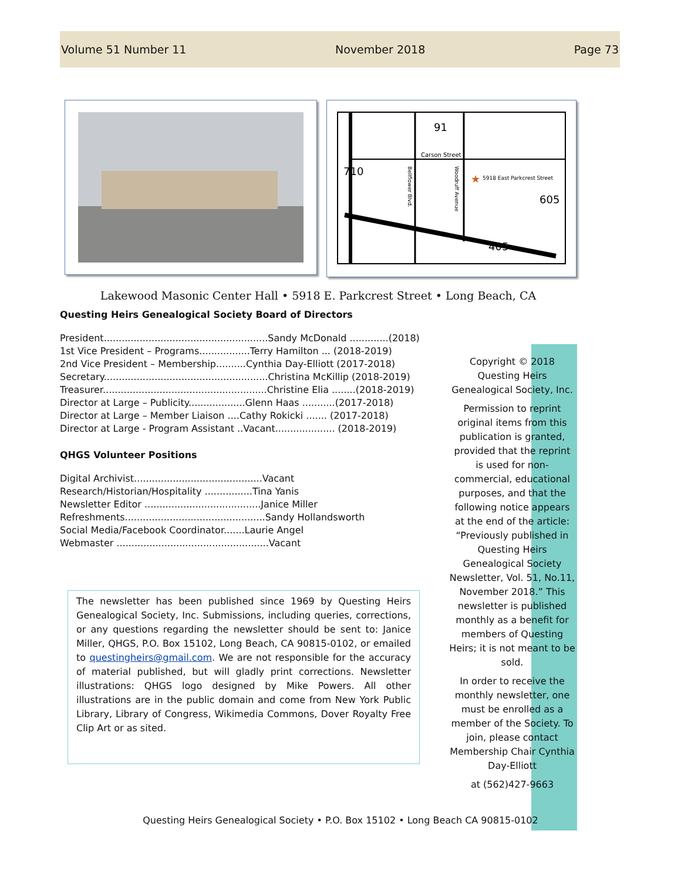Volume 51 Number 11 November 2018 Page 73
91
Carson Street
710
5918 East Parkcrest Street
605
405
Bellflower Blvd.
Woodruff Avenue
★
Lakewood Masonic Center Hall • 5918 E. Parkcrest Street • Long Beach, CA
Questing Heirs Genealogical Society Board of Directors
President.......................................................Sandy McDonald .............(2018) 1st Vice President – Programs.................Terry Hamilton ... (2018-2019) 2nd Vice President – Membership..........Cynthia Day-Elliott (2017-2018) Secretary.......................................................Christina McKillip (2018-2019) Treasurer.......................................................Christine Elia ........(2018-2019) Director at Large – Publicity...................Glenn Haas ...........(2017-2018) Director at Large – Member Liaison ....Cathy Rokicki ....... (2017-2018) Director at Large - Program Assistant ..Vacant.................... (2018-2019)
QHGS Volunteer Positions
Digital Archivist...........................................Vacant Research/Historian/Hospitality ................Tina Yanis Newsletter Editor .......................................Janice Miller Refreshments...............................................Sandy Hollandsworth Social Media/Facebook Coordinator.......Laurie Angel Webmaster ...................................................Vacant
The newsletter has been published since 1969 by Questing Heirs Genealogical Society, Inc. Submissions, including queries, corrections, or any questions regarding the newsletter should be sent to: Janice Miller, QHGS, P.O. Box 15102, Long Beach, CA 90815-0102, or emailed to questingheirs@gmail.com. We are not responsible for the accuracy of material published, but will gladly print corrections. Newsletter illustrations: QHGS logo designed by Mike Powers. All other illustrations are in the public domain and come from New York Public Library, Library of Congress, Wikimedia Commons, Dover Royalty Free Clip Art or as sited.
Copyright © 2018 Questing Heirs Genealogical Society, Inc.
Permission to reprint original items from this publication is granted, provided that the reprint is used for non-commercial, educational purposes, and that the following notice appears at the end of the article: “Previously published in Questing Heirs Genealogical Society Newsletter, Vol. 51, No.11, November 2018.” This newsletter is published monthly as a benefit for members of Questing Heirs; it is not meant to be sold.
In order to receive the monthly newsletter, one must be enrolled as a member of the Society. To join, please contact Membership Chair Cynthia Day-Elliott
at (562)427-9663
Questing Heirs Genealogical Society • P.O. Box 15102 • Long Beach CA 90815-0102